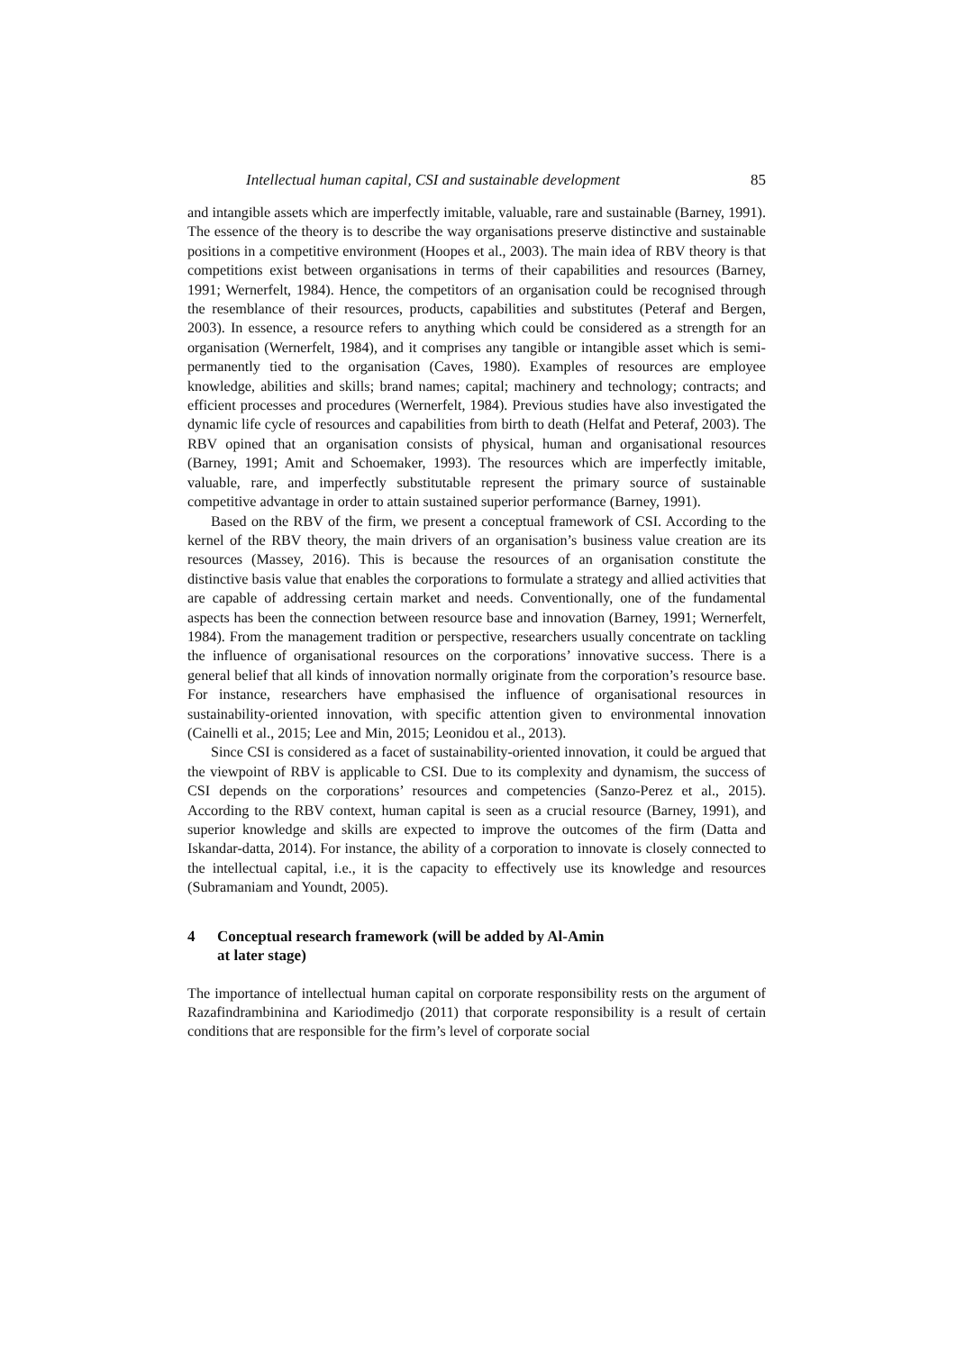Intellectual human capital, CSI and sustainable development 85
and intangible assets which are imperfectly imitable, valuable, rare and sustainable (Barney, 1991). The essence of the theory is to describe the way organisations preserve distinctive and sustainable positions in a competitive environment (Hoopes et al., 2003). The main idea of RBV theory is that competitions exist between organisations in terms of their capabilities and resources (Barney, 1991; Wernerfelt, 1984). Hence, the competitors of an organisation could be recognised through the resemblance of their resources, products, capabilities and substitutes (Peteraf and Bergen, 2003). In essence, a resource refers to anything which could be considered as a strength for an organisation (Wernerfelt, 1984), and it comprises any tangible or intangible asset which is semi-permanently tied to the organisation (Caves, 1980). Examples of resources are employee knowledge, abilities and skills; brand names; capital; machinery and technology; contracts; and efficient processes and procedures (Wernerfelt, 1984). Previous studies have also investigated the dynamic life cycle of resources and capabilities from birth to death (Helfat and Peteraf, 2003). The RBV opined that an organisation consists of physical, human and organisational resources (Barney, 1991; Amit and Schoemaker, 1993). The resources which are imperfectly imitable, valuable, rare, and imperfectly substitutable represent the primary source of sustainable competitive advantage in order to attain sustained superior performance (Barney, 1991).
Based on the RBV of the firm, we present a conceptual framework of CSI. According to the kernel of the RBV theory, the main drivers of an organisation’s business value creation are its resources (Massey, 2016). This is because the resources of an organisation constitute the distinctive basis value that enables the corporations to formulate a strategy and allied activities that are capable of addressing certain market and needs. Conventionally, one of the fundamental aspects has been the connection between resource base and innovation (Barney, 1991; Wernerfelt, 1984). From the management tradition or perspective, researchers usually concentrate on tackling the influence of organisational resources on the corporations’ innovative success. There is a general belief that all kinds of innovation normally originate from the corporation’s resource base. For instance, researchers have emphasised the influence of organisational resources in sustainability-oriented innovation, with specific attention given to environmental innovation (Cainelli et al., 2015; Lee and Min, 2015; Leonidou et al., 2013).
Since CSI is considered as a facet of sustainability-oriented innovation, it could be argued that the viewpoint of RBV is applicable to CSI. Due to its complexity and dynamism, the success of CSI depends on the corporations’ resources and competencies (Sanzo-Perez et al., 2015). According to the RBV context, human capital is seen as a crucial resource (Barney, 1991), and superior knowledge and skills are expected to improve the outcomes of the firm (Datta and Iskandar-datta, 2014). For instance, the ability of a corporation to innovate is closely connected to the intellectual capital, i.e., it is the capacity to effectively use its knowledge and resources (Subramaniam and Youndt, 2005).
4 Conceptual research framework (will be added by Al-Amin
at later stage)
The importance of intellectual human capital on corporate responsibility rests on the argument of Razafindrambinina and Kariodimedjo (2011) that corporate responsibility is a result of certain conditions that are responsible for the firm’s level of corporate social